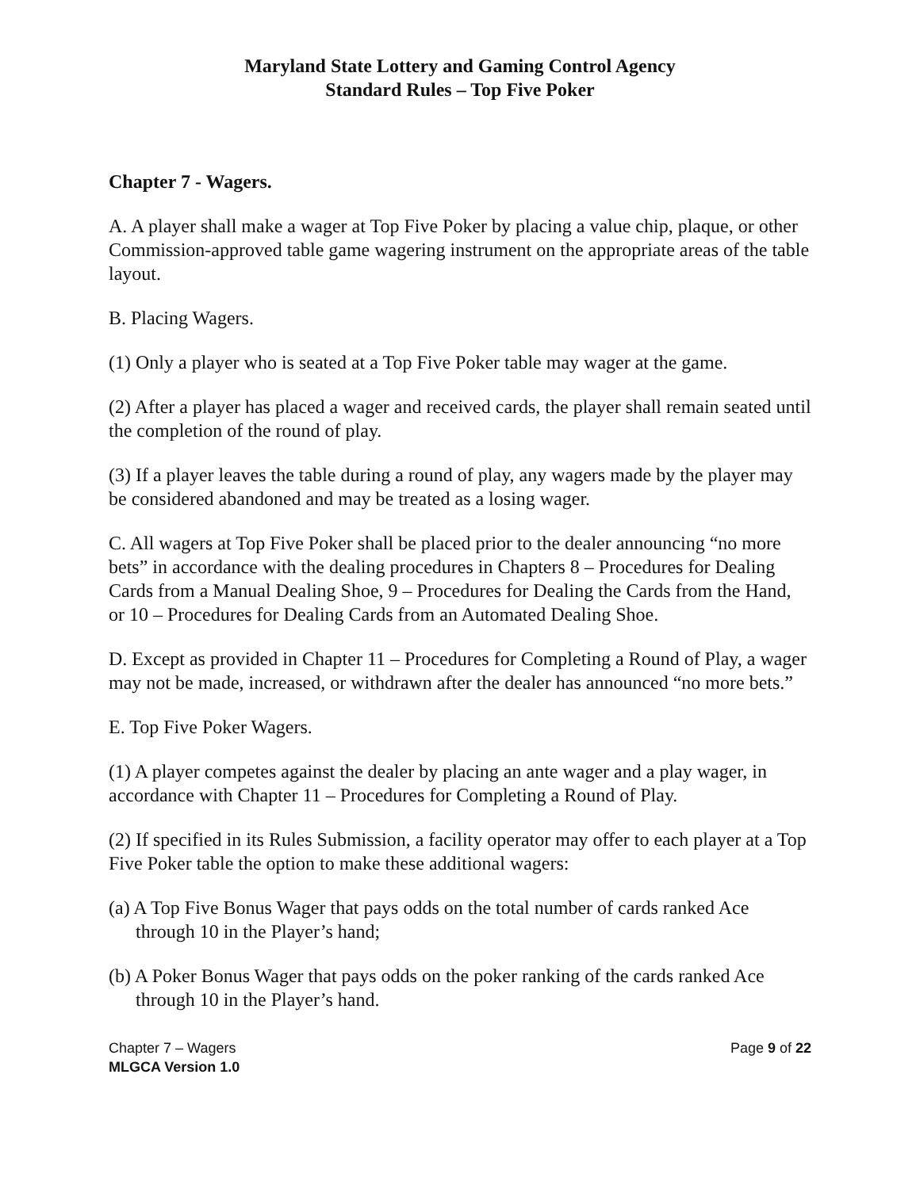Maryland State Lottery and Gaming Control Agency
Standard Rules – Top Five Poker
Chapter 7 - Wagers.
A. A player shall make a wager at Top Five Poker by placing a value chip, plaque, or other Commission-approved table game wagering instrument on the appropriate areas of the table layout.
B. Placing Wagers.
(1) Only a player who is seated at a Top Five Poker table may wager at the game.
(2) After a player has placed a wager and received cards, the player shall remain seated until the completion of the round of play.
(3) If a player leaves the table during a round of play, any wagers made by the player may be considered abandoned and may be treated as a losing wager.
C. All wagers at Top Five Poker shall be placed prior to the dealer announcing “no more bets” in accordance with the dealing procedures in Chapters 8 – Procedures for Dealing Cards from a Manual Dealing Shoe, 9 – Procedures for Dealing the Cards from the Hand, or 10 – Procedures for Dealing Cards from an Automated Dealing Shoe.
D. Except as provided in Chapter 11 – Procedures for Completing a Round of Play, a wager may not be made, increased, or withdrawn after the dealer has announced “no more bets.”
E. Top Five Poker Wagers.
(1) A player competes against the dealer by placing an ante wager and a play wager, in accordance with Chapter 11 – Procedures for Completing a Round of Play.
(2) If specified in its Rules Submission, a facility operator may offer to each player at a Top Five Poker table the option to make these additional wagers:
(a) A Top Five Bonus Wager that pays odds on the total number of cards ranked Ace through 10 in the Player’s hand;
(b) A Poker Bonus Wager that pays odds on the poker ranking of the cards ranked Ace through 10 in the Player’s hand.
Chapter 7 – Wagers
MLGCA Version 1.0
Page 9 of 22